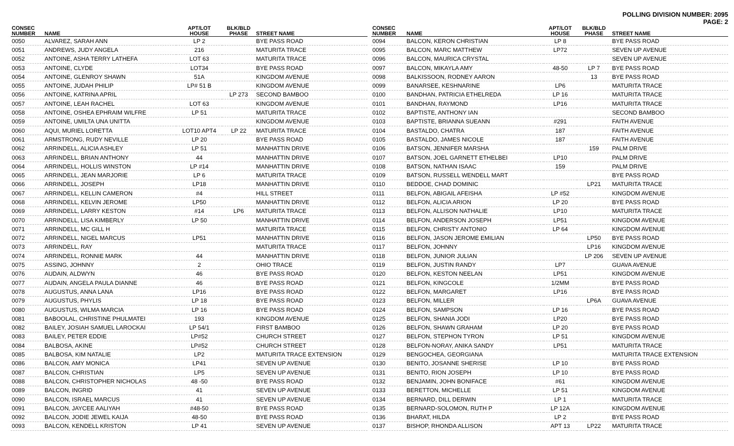POLLING DIVISION NUMBER: 2095
PAGE: 2
| CONSEC NUMBER | NAME | APT/LOT HOUSE | BLK/BLD PHASE | STREET NAME |
| --- | --- | --- | --- | --- |
| 0050 | ALVAREZ, SARAH ANN | LP 2 | | BYE PASS ROAD |
| 0051 | ANDREWS, JUDY ANGELA | 216 | | MATURITA TRACE |
| 0052 | ANTOINE, ASHA TERRY LATHEFA | LOT 63 | | MATURITA TRACE |
| 0053 | ANTOINE, CLYDE | LOT34 | | BYE PASS ROAD |
| 0054 | ANTOINE, GLENROY SHAWN | 51A | | KINGDOM AVENUE |
| 0055 | ANTOINE, JUDAH PHILIP | LP# 51 B | | KINGDOM AVENUE |
| 0056 | ANTOINE, KATRINA APRIL | | LP 273 | SECOND BAMBOO |
| 0057 | ANTOINE, LEAH RACHEL | LOT 63 | | KINGDOM AVENUE |
| 0058 | ANTOINE, OSHEA EPHRAIM WILFRE | LP 51 | | MATURITA TRACE |
| 0059 | ANTOINE, UMILTA UNA UNITTA | | | KINGDOM AVENUE |
| 0060 | AQUI, MURIEL LORETTA | LOT10 APT4 | LP 22 | MATURITA TRACE |
| 0061 | ARMSTRONG, RUDY NEVILLE | LP 20 | | BYE PASS ROAD |
| 0062 | ARRINDELL, ALICIA ASHLEY | LP 51 | | MANHATTIN DRIVE |
| 0063 | ARRINDELL, BRIAN ANTHONY | 44 | | MANHATTIN DRIVE |
| 0064 | ARRINDELL, HOLLIS WINSTON | LP #14 | | MANHATTIN DRIVE |
| 0065 | ARRINDELL, JEAN MARJORIE | LP 6 | | MATURITA TRACE |
| 0066 | ARRINDELL, JOSEPH | LP18 | | MANHATTIN DRIVE |
| 0067 | ARRINDELL, KELLIN CAMERON | #4 | | HILL STREET |
| 0068 | ARRINDELL, KELVIN JEROME | LP50 | | MANHATTIN DRIVE |
| 0069 | ARRINDELL, LARRY KESTON | #14 | LP6 | MATURITA TRACE |
| 0070 | ARRINDELL, LISA KIMBERLY | LP 50 | | MANHATTIN DRIVE |
| 0071 | ARRINDELL, MC GILL H | | | MATURITA TRACE |
| 0072 | ARRINDELL, NIGEL MARCUS | LP51 | | MANHATTIN DRIVE |
| 0073 | ARRINDELL, RAY | | | MATURITA TRACE |
| 0074 | ARRINDELL, RONNIE MARK | 44 | | MANHATTIN DRIVE |
| 0075 | ASSING, JOHNNY | 2 | | OHIO TRACE |
| 0076 | AUDAIN, ALDWYN | 46 | | BYE PASS ROAD |
| 0077 | AUDAIN, ANGELA PAULA DIANNE | 46 | | BYE PASS ROAD |
| 0078 | AUGUSTUS, ANNA LANA | LP16 | | BYE PASS ROAD |
| 0079 | AUGUSTUS, PHYLIS | LP 18 | | BYE PASS ROAD |
| 0080 | AUGUSTUS, WILMA MARCIA | LP 16 | | BYE PASS ROAD |
| 0081 | BABOOLAL, CHRISTINE PHULMATEI | 193 | | KINGDOM AVENUE |
| 0082 | BAILEY, JOSIAH SAMUEL LAROCKAI | LP 54/1 | | FIRST BAMBOO |
| 0083 | BAILEY, PETER EDDIE | LP#52 | | CHURCH STREET |
| 0084 | BALBOSA, AKINE | LP#52 | | CHURCH STREET |
| 0085 | BALBOSA, KIM NATALIE | LP2 | | MATURITA TRACE EXTENSION |
| 0086 | BALCON, AMY MONICA | LP41 | | SEVEN UP AVENUE |
| 0087 | BALCON, CHRISTIAN | LP5 | | SEVEN UP AVENUE |
| 0088 | BALCON, CHRISTOPHER NICHOLAS | 48 -50 | | BYE PASS ROAD |
| 0089 | BALCON, INGRID | 41 | | SEVEN UP AVENUE |
| 0090 | BALCON, ISRAEL MARCUS | 41 | | SEVEN UP AVENUE |
| 0091 | BALCON, JAYCEE AALIYAH | #48-50 | | BYE PASS ROAD |
| 0092 | BALCON, JODIE JEWEL KAIJA | 48-50 | | BYE PASS ROAD |
| 0093 | BALCON, KENDELL KRISTON | LP 41 | | SEVEN UP AVENUE |
| CONSEC NUMBER | NAME | APT/LOT HOUSE | BLK/BLD PHASE | STREET NAME |
| --- | --- | --- | --- | --- |
| 0094 | BALCON, KERON CHRISTIAN | LP 8 | | BYE PASS ROAD |
| 0095 | BALCON, MARC MATTHEW | LP72 | | SEVEN UP AVENUE |
| 0096 | BALCON, MAURICA CRYSTAL | | | SEVEN UP AVENUE |
| 0097 | BALCON, MIKAYLA AMY | 48-50 | LP 7 | BYE PASS ROAD |
| 0098 | BALKISSOON, RODNEY AARON | | 13 | BYE PASS ROAD |
| 0099 | BANARSEE, KESHNARINE | LP6 | | MATURITA TRACE |
| 0100 | BANDHAN, PATRICIA ETHELREDA | LP 16 | | MATURITA TRACE |
| 0101 | BANDHAN, RAYMOND | LP16 | | MATURITA TRACE |
| 0102 | BAPTISTE, ANTHONY IAN | | | SECOND BAMBOO |
| 0103 | BAPTISTE, BRIANNA SUEANN | #291 | | FAITH AVENUE |
| 0104 | BASTALDO, CHATRA | 187 | | FAITH AVENUE |
| 0105 | BASTALDO, JAMES NICOLE | 187 | | FAITH AVENUE |
| 0106 | BATSON, JENNIFER MARSHA | | 159 | PALM DRIVE |
| 0107 | BATSON, JOEL GARNETT ETHELBEI | LP10 | | PALM DRIVE |
| 0108 | BATSON, NATHAN ISAAC | 159 | | PALM DRIVE |
| 0109 | BATSON, RUSSELL WENDELL MART | | | BYE PASS ROAD |
| 0110 | BEDDOE, CHAD DOMINIC | | LP21 | MATURITA TRACE |
| 0111 | BELFON, ABIGAIL AFEISHA | LP #52 | | KINGDOM AVENUE |
| 0112 | BELFON, ALICIA ARION | LP 20 | | BYE PASS ROAD |
| 0113 | BELFON, ALLISON NATHALIE | LP10 | | MATURITA TRACE |
| 0114 | BELFON, ANDERSON JOSEPH | LP51 | | KINGDOM AVENUE |
| 0115 | BELFON, CHRISTY ANTONIO | LP 64 | | KINGDOM AVENUE |
| 0116 | BELFON, JASON JEROME EMILIAN | | LP50 | BYE PASS ROAD |
| 0117 | BELFON, JOHNNY | | LP16 | KINGDOM AVENUE |
| 0118 | BELFON, JUNIOR JULIAN | | LP 206 | SEVEN UP AVENUE |
| 0119 | BELFON, JUSTIN RANDY | LP7 | | GUAVA AVENUE |
| 0120 | BELFON, KESTON NEELAN | LP51 | | KINGDOM AVENUE |
| 0121 | BELFON, KINGCOLE | 1/2MM | | BYE PASS ROAD |
| 0122 | BELFON, MARGARET | LP16 | | BYE PASS ROAD |
| 0123 | BELFON, MILLER | | LP6A | GUAVA AVENUE |
| 0124 | BELFON, SAMPSON | LP 16 | | BYE PASS ROAD |
| 0125 | BELFON, SHANIA JODI | LP20 | | BYE PASS ROAD |
| 0126 | BELFON, SHAWN GRAHAM | LP 20 | | BYE PASS ROAD |
| 0127 | BELFON, STEPHON TYRON | LP 51 | | KINGDOM AVENUE |
| 0128 | BELFON-NORAY, ANIKA SANDY | LP51 | | MATURITA TRACE |
| 0129 | BENGOCHEA, GEORGIANA | | | MATURITA TRACE EXTENSION |
| 0130 | BENITO, JOSANNE SHERISE | LP 10 | | BYE PASS ROAD |
| 0131 | BENITO, RION JOSEPH | LP 10 | | BYE PASS ROAD |
| 0132 | BENJAMIN, JOHN BONIFACE | #61 | | KINGDOM AVENUE |
| 0133 | BERETTON, MICHELLE | LP 51 | | KINGDOM AVENUE |
| 0134 | BERNARD, DILL DERWIN | LP 1 | | MATURITA TRACE |
| 0135 | BERNARD-SOLOMON, RUTH P | LP 12A | | KINGDOM AVENUE |
| 0136 | BHARAT, HILDA | LP 2 | | BYE PASS ROAD |
| 0137 | BISHOP, RHONDA ALLISON | APT 13 | LP22 | MATURITA TRACE |